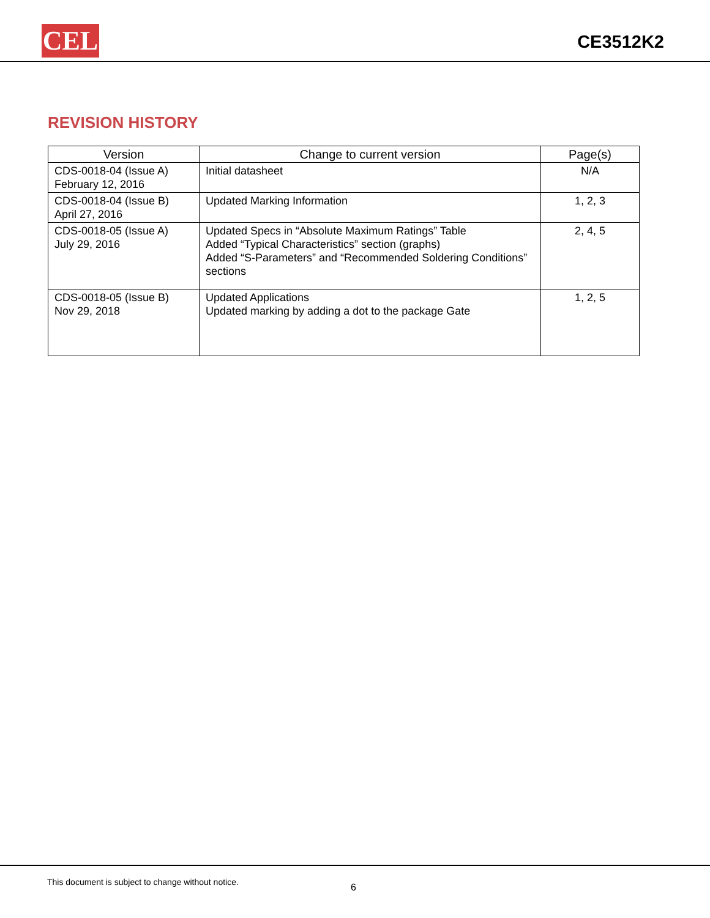CEL CE3512K2
REVISION HISTORY
| Version | Change to current version | Page(s) |
| --- | --- | --- |
| CDS-0018-04 (Issue A) February 12, 2016 | Initial datasheet | N/A |
| CDS-0018-04 (Issue B) April 27, 2016 | Updated Marking Information | 1, 2, 3 |
| CDS-0018-05 (Issue A) July 29, 2016 | Updated Specs in “Absolute Maximum Ratings” Table Added “Typical Characteristics” section (graphs) Added “S-Parameters” and “Recommended Soldering Conditions” sections | 2, 4, 5 |
| CDS-0018-05 (Issue B) Nov 29, 2018 | Updated Applications Updated marking by adding a dot to the package Gate | 1, 2, 5 |
This document is subject to change without notice.
6